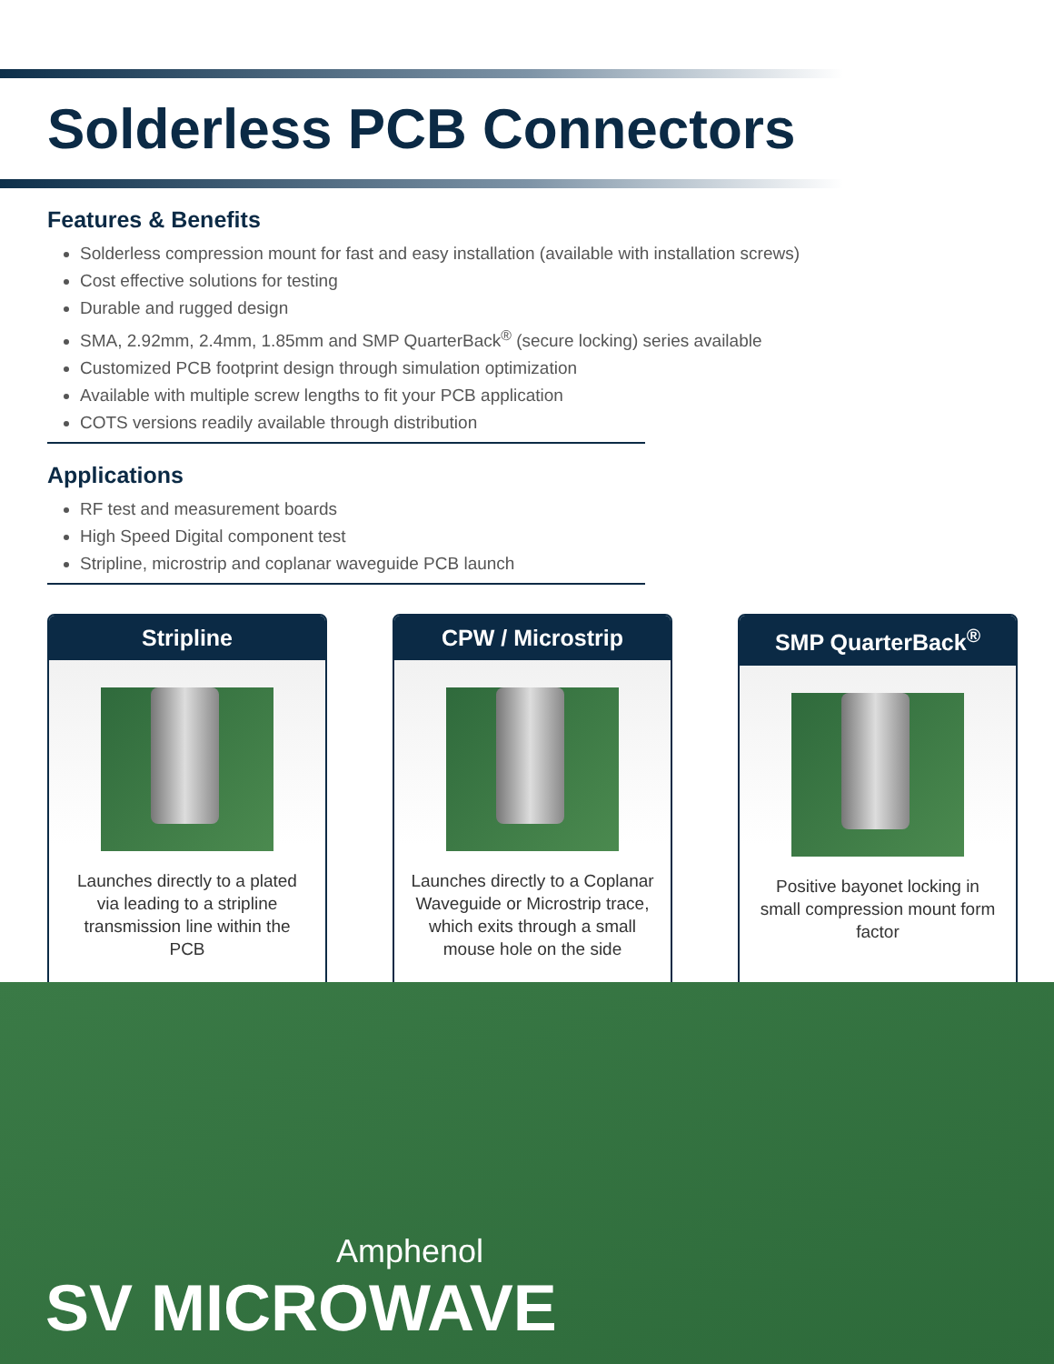Solderless PCB Connectors
Features & Benefits
Solderless compression mount for fast and easy installation (available with installation screws)
Cost effective solutions for testing
Durable and rugged design
SMA, 2.92mm, 2.4mm, 1.85mm and SMP QuarterBack<sup>®</sup> (secure locking) series available
Customized PCB footprint design through simulation optimization
Available with multiple screw lengths to fit your PCB application
COTS versions readily available through distribution
Applications
RF test and measurement boards
High Speed Digital component test
Stripline, microstrip and coplanar waveguide PCB launch
Stripline
Launches directly to a plated via leading to a stripline transmission line within the PCB
CPW / Microstrip
Launches directly to a Coplanar Waveguide or Microstrip trace, which exits through a small mouse hole on the side
SMP QuarterBack<sup>®</sup>
Positive bayonet locking in small compression mount form factor
Amphenol
SV MICROWAVE